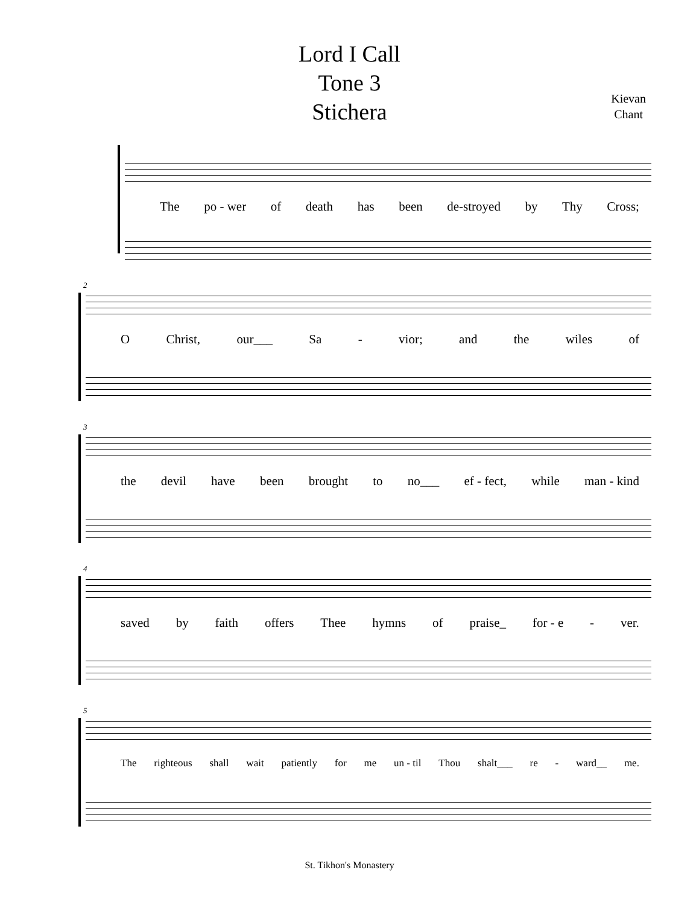Lord I Call
Tone 3
Stichera
Kievan
Chant
The po - wer of death has been de-stroyed by Thy Cross;
2
O Christ, our___ Sa - vior; and the wiles of
3
the devil have been brought to no___ ef - fect, while man - kind
4
saved by faith offers Thee hymns of praise_ for - e - ver.
5
The righteous shall wait patiently for me un - til Thou shalt___ re - ward__ me.
St. Tikhon's Monastery